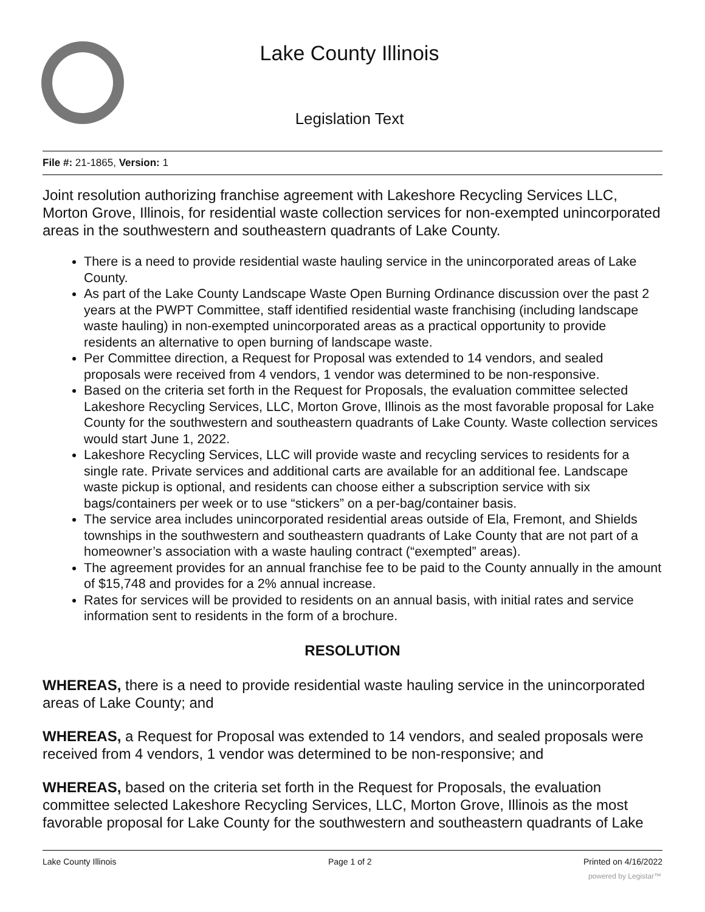Lake County Illinois
Legislation Text
File #: 21-1865, Version: 1
Joint resolution authorizing franchise agreement with Lakeshore Recycling Services LLC, Morton Grove, Illinois, for residential waste collection services for non-exempted unincorporated areas in the southwestern and southeastern quadrants of Lake County.
There is a need to provide residential waste hauling service in the unincorporated areas of Lake County.
As part of the Lake County Landscape Waste Open Burning Ordinance discussion over the past 2 years at the PWPT Committee, staff identified residential waste franchising (including landscape waste hauling) in non-exempted unincorporated areas as a practical opportunity to provide residents an alternative to open burning of landscape waste.
Per Committee direction, a Request for Proposal was extended to 14 vendors, and sealed proposals were received from 4 vendors, 1 vendor was determined to be non-responsive.
Based on the criteria set forth in the Request for Proposals, the evaluation committee selected Lakeshore Recycling Services, LLC, Morton Grove, Illinois as the most favorable proposal for Lake County for the southwestern and southeastern quadrants of Lake County. Waste collection services would start June 1, 2022.
Lakeshore Recycling Services, LLC will provide waste and recycling services to residents for a single rate. Private services and additional carts are available for an additional fee. Landscape waste pickup is optional, and residents can choose either a subscription service with six bags/containers per week or to use “stickers” on a per-bag/container basis.
The service area includes unincorporated residential areas outside of Ela, Fremont, and Shields townships in the southwestern and southeastern quadrants of Lake County that are not part of a homeowner’s association with a waste hauling contract (“exempted” areas).
The agreement provides for an annual franchise fee to be paid to the County annually in the amount of $15,748 and provides for a 2% annual increase.
Rates for services will be provided to residents on an annual basis, with initial rates and service information sent to residents in the form of a brochure.
RESOLUTION
WHEREAS, there is a need to provide residential waste hauling service in the unincorporated areas of Lake County; and
WHEREAS, a Request for Proposal was extended to 14 vendors, and sealed proposals were received from 4 vendors, 1 vendor was determined to be non-responsive; and
WHEREAS, based on the criteria set forth in the Request for Proposals, the evaluation committee selected Lakeshore Recycling Services, LLC, Morton Grove, Illinois as the most favorable proposal for Lake County for the southwestern and southeastern quadrants of Lake
Lake County Illinois Page 1 of 2 Printed on 4/16/2022
powered by Legistar™